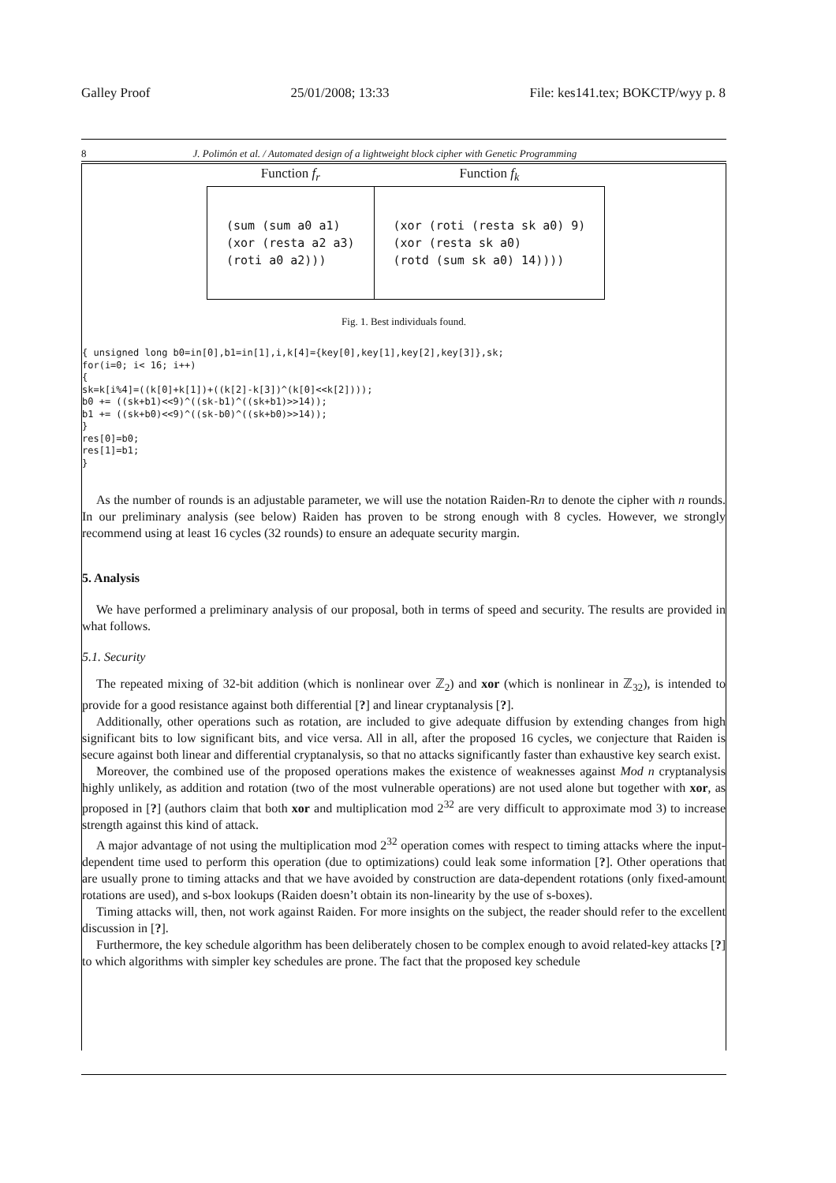Galley Proof 25/01/2008; 13:33 File: kes141.tex; BOKCTP/wyy p. 8
8 J. Polimón et al. / Automated design of a lightweight block cipher with Genetic Programming
| Function f<sub>r</sub> | Function f<sub>k</sub> |
| --- | --- |
| (sum (sum a0 a1) (xor (resta a2 a3) (roti a0 a2))) | (xor (roti (resta sk a0) 9) (xor (resta sk a0) (rotd (sum sk a0) 14)))) |
Fig. 1. Best individuals found.
{ unsigned long b0=in[0],b1=in[1],i,k[4]={key[0],key[1],key[2],key[3]},sk;
for(i=0; i< 16; i++)
{
sk=k[i%4]=((k[0]+k[1])+((k[2]-k[3])^(k[0]<<k[2])));
b0 += ((sk+b1)<<9)^((sk-b1)^((sk+b1)>>14));
b1 += ((sk+b0)<<9)^((sk-b0)^((sk+b0)>>14));
}
res[0]=b0;
res[1]=b1;
}
As the number of rounds is an adjustable parameter, we will use the notation Raiden-Rn to denote the cipher with n rounds. In our preliminary analysis (see below) Raiden has proven to be strong enough with 8 cycles. However, we strongly recommend using at least 16 cycles (32 rounds) to ensure an adequate security margin.
5. Analysis
We have performed a preliminary analysis of our proposal, both in terms of speed and security. The results are provided in what follows.
5.1. Security
The repeated mixing of 32-bit addition (which is nonlinear over ℤ<sub>2</sub>) and xor (which is nonlinear in ℤ<sub>32</sub>), is intended to provide for a good resistance against both differential [?] and linear cryptanalysis [?].
Additionally, other operations such as rotation, are included to give adequate diffusion by extending changes from high significant bits to low significant bits, and vice versa. All in all, after the proposed 16 cycles, we conjecture that Raiden is secure against both linear and differential cryptanalysis, so that no attacks significantly faster than exhaustive key search exist.
Moreover, the combined use of the proposed operations makes the existence of weaknesses against Mod n cryptanalysis highly unlikely, as addition and rotation (two of the most vulnerable operations) are not used alone but together with xor, as proposed in [?] (authors claim that both xor and multiplication mod 2<sup>32</sup> are very difficult to approximate mod 3) to increase strength against this kind of attack.
A major advantage of not using the multiplication mod 2<sup>32</sup> operation comes with respect to timing attacks where the input-dependent time used to perform this operation (due to optimizations) could leak some information [?]. Other operations that are usually prone to timing attacks and that we have avoided by construction are data-dependent rotations (only fixed-amount rotations are used), and s-box lookups (Raiden doesn’t obtain its non-linearity by the use of s-boxes).
Timing attacks will, then, not work against Raiden. For more insights on the subject, the reader should refer to the excellent discussion in [?].
Furthermore, the key schedule algorithm has been deliberately chosen to be complex enough to avoid related-key attacks [?] to which algorithms with simpler key schedules are prone. The fact that the proposed key schedule